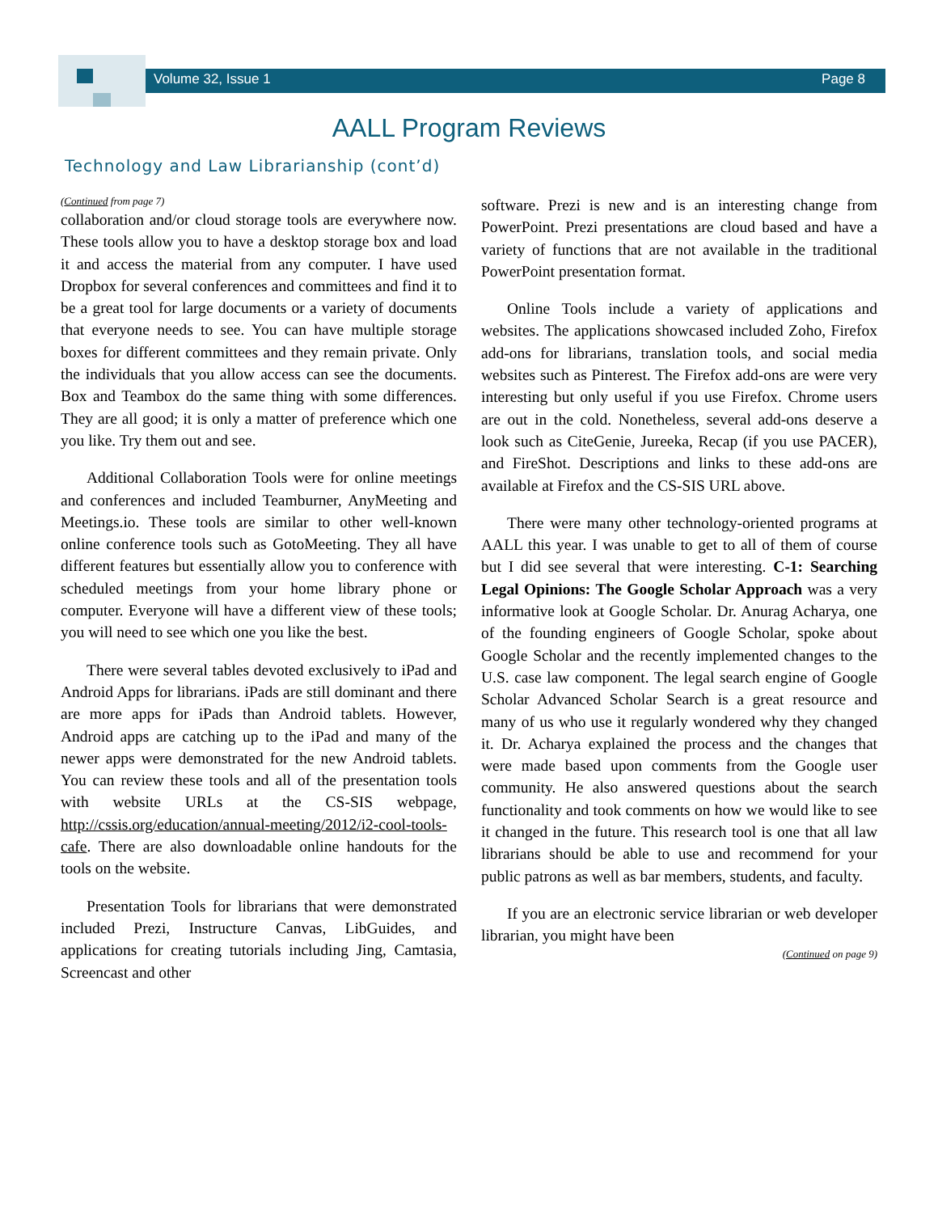Volume 32, Issue 1 Page 8
AALL Program Reviews
Technology and Law Librarianship (cont’d)
(Continued from page 7)
collaboration and/or cloud storage tools are everywhere now. These tools allow you to have a desktop storage box and load it and access the material from any computer. I have used Dropbox for several conferences and committees and find it to be a great tool for large documents or a variety of documents that everyone needs to see. You can have multiple storage boxes for different committees and they remain private. Only the individuals that you allow access can see the documents. Box and Teambox do the same thing with some differences. They are all good; it is only a matter of preference which one you like. Try them out and see.
Additional Collaboration Tools were for online meetings and conferences and included Teamburner, AnyMeeting and Meetings.io. These tools are similar to other well-known online conference tools such as GotoMeeting. They all have different features but essentially allow you to conference with scheduled meetings from your home library phone or computer. Everyone will have a different view of these tools; you will need to see which one you like the best.
There were several tables devoted exclusively to iPad and Android Apps for librarians. iPads are still dominant and there are more apps for iPads than Android tablets. However, Android apps are catching up to the iPad and many of the newer apps were demonstrated for the new Android tablets. You can review these tools and all of the presentation tools with website URLs at the CS-SIS webpage, http://cssis.org/education/annual-meeting/2012/i2-cool-tools-cafe. There are also downloadable online handouts for the tools on the website.
Presentation Tools for librarians that were demonstrated included Prezi, Instructure Canvas, LibGuides, and applications for creating tutorials including Jing, Camtasia, Screencast and other
software. Prezi is new and is an interesting change from PowerPoint. Prezi presentations are cloud based and have a variety of functions that are not available in the traditional PowerPoint presentation format.
Online Tools include a variety of applications and websites. The applications showcased included Zoho, Firefox add-ons for librarians, translation tools, and social media websites such as Pinterest. The Firefox add-ons are were very interesting but only useful if you use Firefox. Chrome users are out in the cold. Nonetheless, several add-ons deserve a look such as CiteGenie, Jureeka, Recap (if you use PACER), and FireShot. Descriptions and links to these add-ons are available at Firefox and the CS-SIS URL above.
There were many other technology-oriented programs at AALL this year. I was unable to get to all of them of course but I did see several that were interesting. C-1: Searching Legal Opinions: The Google Scholar Approach was a very informative look at Google Scholar. Dr. Anurag Acharya, one of the founding engineers of Google Scholar, spoke about Google Scholar and the recently implemented changes to the U.S. case law component. The legal search engine of Google Scholar Advanced Scholar Search is a great resource and many of us who use it regularly wondered why they changed it. Dr. Acharya explained the process and the changes that were made based upon comments from the Google user community. He also answered questions about the search functionality and took comments on how we would like to see it changed in the future. This research tool is one that all law librarians should be able to use and recommend for your public patrons as well as bar members, students, and faculty.
If you are an electronic service librarian or web developer librarian, you might have been
(Continued on page 9)